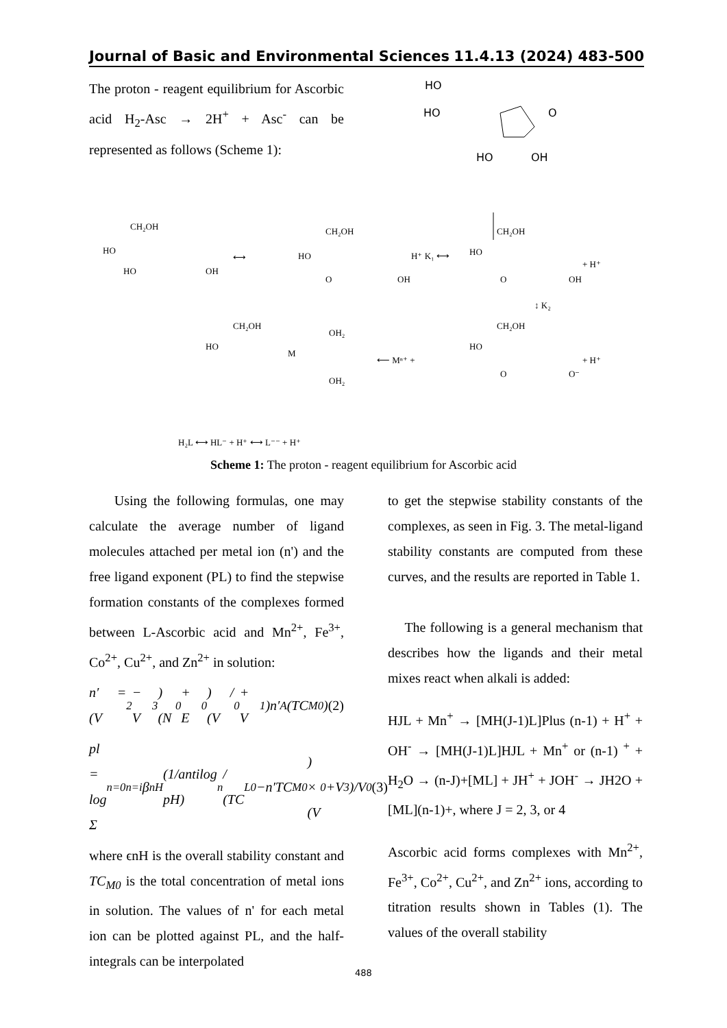Journal of Basic and Environmental Sciences 11.4.13 (2024) 483-500
The proton - reagent equilibrium for Ascorbic acid H<sub>2</sub>-Asc → 2H<sup>+</sup> + Asc<sup>-</sup> can be represented as follows (Scheme 1):
HO
HO
HO
OH
O
CH₂OH
HO
HO
OH
⟷
CH₂OH
HO
O
OH
H⁺ K₁ ⟷
CH₂OH
HO
O
OH
+ H⁺
↕ K₂
CH₂OH
HO
OH₂
OH₂
M
⟵ Mⁿ⁺ +
CH₂OH
HO
O
O⁻
+ H⁺
H₂L ⟷ HL⁻ + H⁺ ⟷ L⁻⁻ + H⁺
Scheme 1: The proton - reagent equilibrium for Ascorbic acid
Using the following formulas, one may calculate the average number of ligand molecules attached per metal ion (n') and the free ligand exponent (PL) to find the stepwise formation constants of the complexes formed between L-Ascorbic acid and Mn<sup>2+</sup>, Fe<sup>3+</sup>, Co<sup>2+</sup>, Cu<sup>2+</sup>, and Zn<sup>2+</sup> in solution:
n′ = (V<sub>2</sub> − V<sub>3</sub>)(N<sup>0</sup> + E<sup>0</sup>) / (V<sup>0</sup> + V<sub>1</sub>)n′<sub>A</sub>(TC<sub>M0</sub>) (2)
pl = log Σ<sub>n=0</sub><sup>n=i</sup> β<sub>n</sub><sup>H</sup>(1/antilog pH)<sup>n</sup> / (TC<sub>L0</sub>−n′TC<sub>M0</sub>) × (V<sup>0</sup>+V<sub>3</sub>)/V<sup>0</sup> (3)
where ϵnH is the overall stability constant and TC<sub>M0</sub> is the total concentration of metal ions in solution. The values of n' for each metal ion can be plotted against PL, and the half-integrals can be interpolated
to get the stepwise stability constants of the complexes, as seen in Fig. 3. The metal-ligand stability constants are computed from these curves, and the results are reported in Table 1.
The following is a general mechanism that describes how the ligands and their metal mixes react when alkali is added:
HJL + Mn<sup>+</sup> → [MH(J-1)L]Plus (n-1) + H<sup>+</sup> + OH<sup>-</sup> → [MH(J-1)L]HJL + Mn<sup>+</sup> or (n-1) <sup>+</sup> + H<sub>2</sub>O → (n-J)+[ML] + JH<sup>+</sup> + JOH<sup>-</sup> → JH2O + [ML](n-1)+, where J = 2, 3, or 4
Ascorbic acid forms complexes with Mn<sup>2+</sup>, Fe<sup>3+</sup>, Co<sup>2+</sup>, Cu<sup>2+</sup>, and Zn<sup>2+</sup> ions, according to titration results shown in Tables (1). The values of the overall stability
488